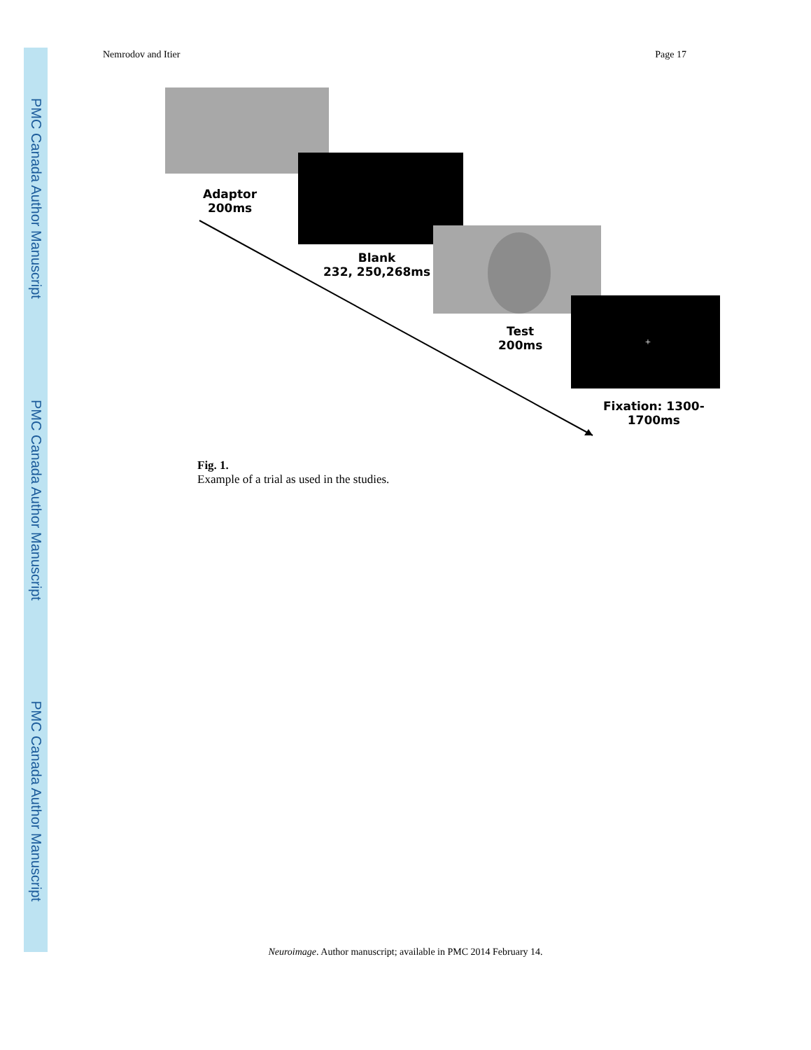PMC Canada Author Manuscript
PMC Canada Author Manuscript
PMC Canada Author Manuscript
Nemrodov and Itier Page 17
+
Adaptor
200ms
Blank
232, 250,268ms
Test
200ms
Fixation: 1300-
1700ms
Fig. 1.
Example of a trial as used in the studies.
Neuroimage. Author manuscript; available in PMC 2014 February 14.